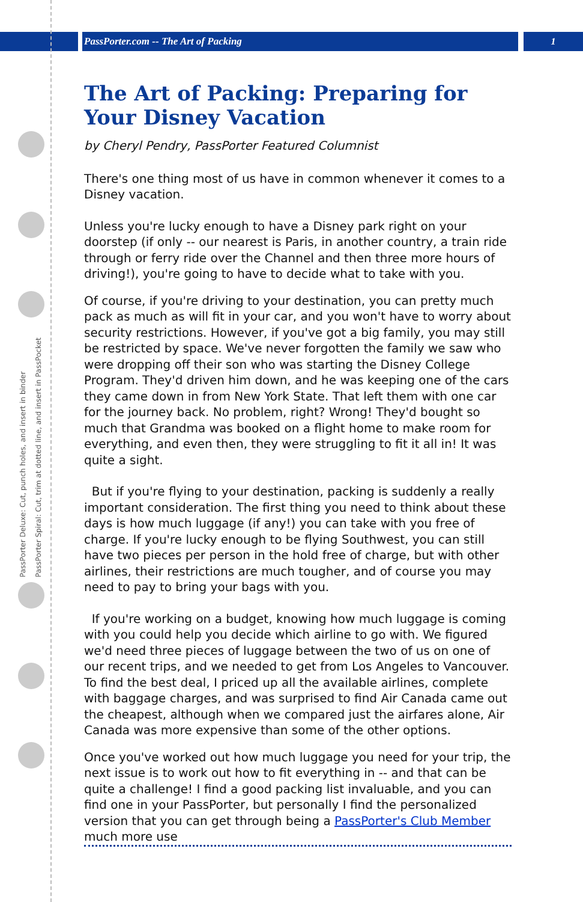PassPorter.com -- The Art of Packing
1
PassPorter Deluxe: Cut, punch holes, and insert in binder
PassPorter Spiral: Cut, trim at dotted line, and insert in PassPocket
The Art of Packing: Preparing for Your Disney Vacation
by Cheryl Pendry, PassPorter Featured Columnist
There's one thing most of us have in common whenever it comes to a Disney vacation.
Unless you're lucky enough to have a Disney park right on your doorstep (if only -- our nearest is Paris, in another country, a train ride through or ferry ride over the Channel and then three more hours of driving!), you're going to have to decide what to take with you.
Of course, if you're driving to your destination, you can pretty much pack as much as will fit in your car, and you won't have to worry about security restrictions. However, if you've got a big family, you may still be restricted by space. We've never forgotten the family we saw who were dropping off their son who was starting the Disney College Program. They'd driven him down, and he was keeping one of the cars they came down in from New York State. That left them with one car for the journey back. No problem, right? Wrong! They'd bought so much that Grandma was booked on a flight home to make room for everything, and even then, they were struggling to fit it all in! It was quite a sight.
But if you're flying to your destination, packing is suddenly a really important consideration. The first thing you need to think about these days is how much luggage (if any!) you can take with you free of charge. If you're lucky enough to be flying Southwest, you can still have two pieces per person in the hold free of charge, but with other airlines, their restrictions are much tougher, and of course you may need to pay to bring your bags with you.
If you're working on a budget, knowing how much luggage is coming with you could help you decide which airline to go with. We figured we'd need three pieces of luggage between the two of us on one of our recent trips, and we needed to get from Los Angeles to Vancouver. To find the best deal, I priced up all the available airlines, complete with baggage charges, and was surprised to find Air Canada came out the cheapest, although when we compared just the airfares alone, Air Canada was more expensive than some of the other options.
Once you've worked out how much luggage you need for your trip, the next issue is to work out how to fit everything in -- and that can be quite a challenge! I find a good packing list invaluable, and you can find one in your PassPorter, but personally I find the personalized version that you can get through being a PassPorter's Club Member much more use